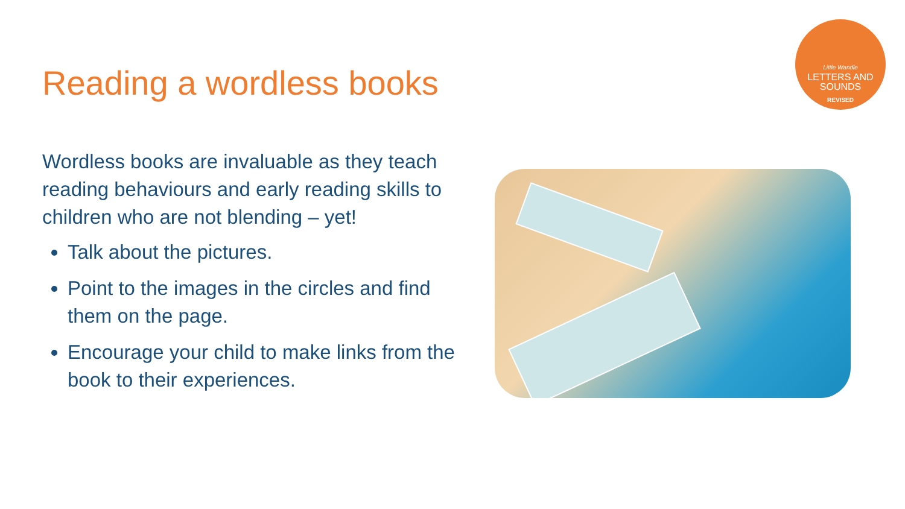Reading a wordless books
Little Wandle
LETTERS AND
SOUNDS
REVISED
Wordless books are invaluable as they teach reading behaviours and early reading skills to children who are not blending – yet!
Talk about the pictures.
Point to the images in the circles and find them on the page.
Encourage your child to make links from the book to their experiences.